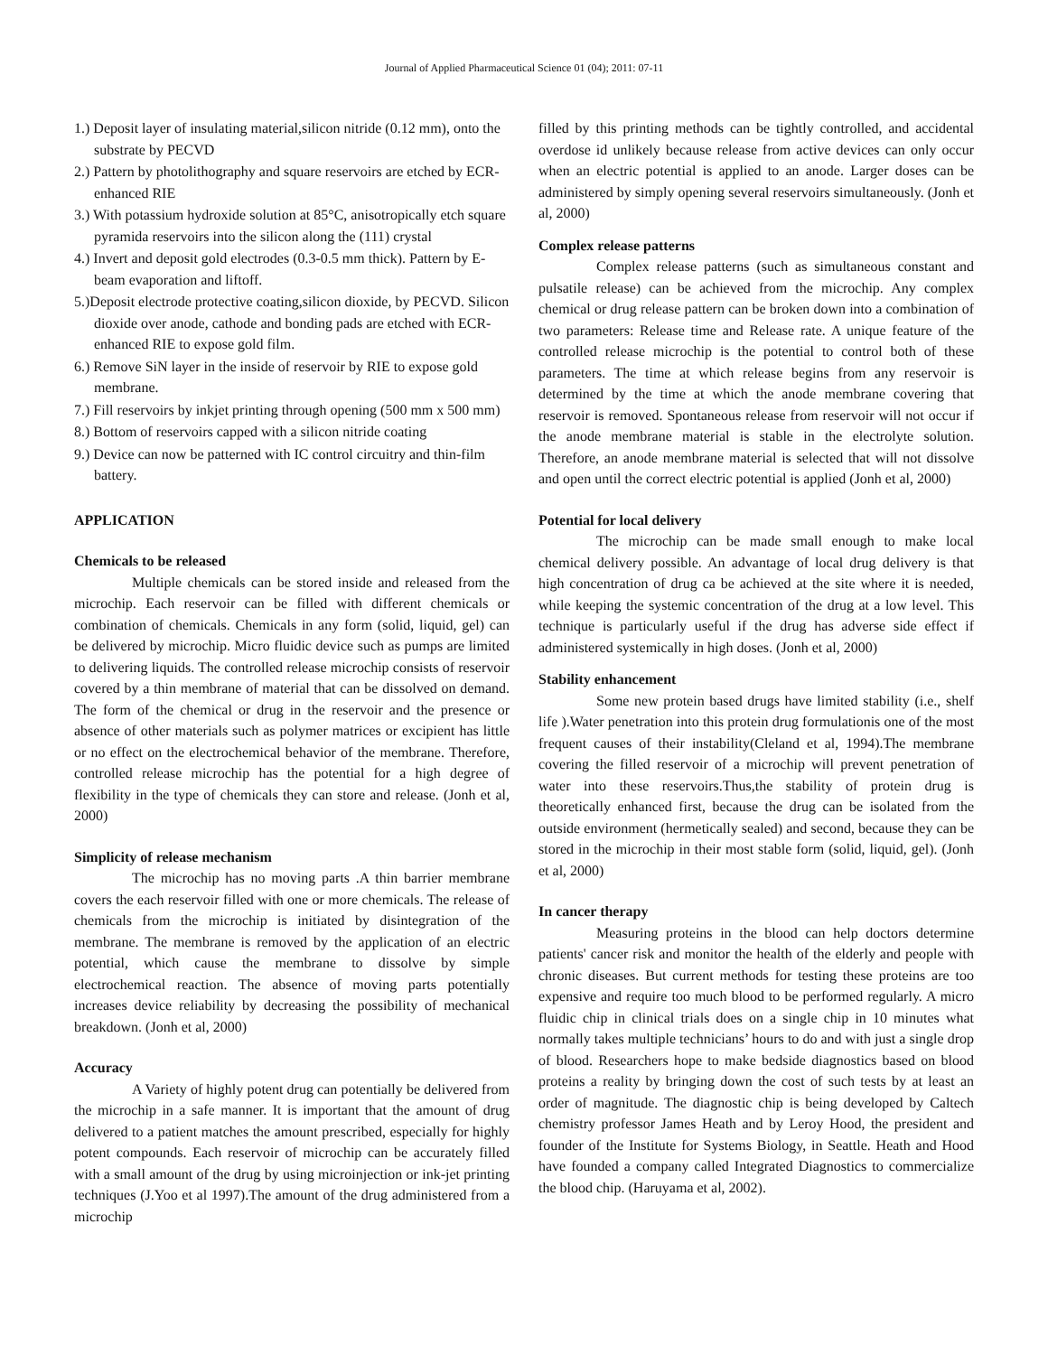Journal of Applied Pharmaceutical Science 01 (04); 2011: 07-11
1.) Deposit layer of insulating material,silicon nitride (0.12 mm), onto the substrate by PECVD
2.) Pattern by photolithography and square reservoirs are etched by ECR-enhanced RIE
3.) With potassium hydroxide solution at 85°C, anisotropically etch square pyramida reservoirs into the silicon along the (111) crystal
4.) Invert and deposit gold electrodes (0.3-0.5 mm thick). Pattern by E-beam evaporation and liftoff.
5.)Deposit electrode protective coating,silicon dioxide, by PECVD. Silicon dioxide over anode, cathode and bonding pads are etched with ECR-enhanced RIE to expose gold film.
6.) Remove SiN layer in the inside of reservoir by RIE to expose gold membrane.
7.) Fill reservoirs by inkjet printing through opening (500 mm x 500 mm)
8.) Bottom of reservoirs capped with a silicon nitride coating
9.) Device can now be patterned with IC control circuitry and thin-film battery.
APPLICATION
Chemicals to be released
Multiple chemicals can be stored inside and released from the microchip. Each reservoir can be filled with different chemicals or combination of chemicals. Chemicals in any form (solid, liquid, gel) can be delivered by microchip. Micro fluidic device such as pumps are limited to delivering liquids. The controlled release microchip consists of reservoir covered by a thin membrane of material that can be dissolved on demand. The form of the chemical or drug in the reservoir and the presence or absence of other materials such as polymer matrices or excipient has little or no effect on the electrochemical behavior of the membrane. Therefore, controlled release microchip has the potential for a high degree of flexibility in the type of chemicals they can store and release. (Jonh et al, 2000)
Simplicity of release mechanism
The microchip has no moving parts .A thin barrier membrane covers the each reservoir filled with one or more chemicals. The release of chemicals from the microchip is initiated by disintegration of the membrane. The membrane is removed by the application of an electric potential, which cause the membrane to dissolve by simple electrochemical reaction. The absence of moving parts potentially increases device reliability by decreasing the possibility of mechanical breakdown. (Jonh et al, 2000)
Accuracy
A Variety of highly potent drug can potentially be delivered from the microchip in a safe manner. It is important that the amount of drug delivered to a patient matches the amount prescribed, especially for highly potent compounds. Each reservoir of microchip can be accurately filled with a small amount of the drug by using microinjection or ink-jet printing techniques (J.Yoo et al 1997).The amount of the drug administered from a microchip
filled by this printing methods can be tightly controlled, and accidental overdose id unlikely because release from active devices can only occur when an electric potential is applied to an anode. Larger doses can be administered by simply opening several reservoirs simultaneously. (Jonh et al, 2000)
Complex release patterns
Complex release patterns (such as simultaneous constant and pulsatile release) can be achieved from the microchip. Any complex chemical or drug release pattern can be broken down into a combination of two parameters: Release time and Release rate. A unique feature of the controlled release microchip is the potential to control both of these parameters. The time at which release begins from any reservoir is determined by the time at which the anode membrane covering that reservoir is removed. Spontaneous release from reservoir will not occur if the anode membrane material is stable in the electrolyte solution. Therefore, an anode membrane material is selected that will not dissolve and open until the correct electric potential is applied (Jonh et al, 2000)
Potential for local delivery
The microchip can be made small enough to make local chemical delivery possible. An advantage of local drug delivery is that high concentration of drug ca be achieved at the site where it is needed, while keeping the systemic concentration of the drug at a low level. This technique is particularly useful if the drug has adverse side effect if administered systemically in high doses. (Jonh et al, 2000)
Stability enhancement
Some new protein based drugs have limited stability (i.e., shelf life ).Water penetration into this protein drug formulationis one of the most frequent causes of their instability(Cleland et al, 1994).The membrane covering the filled reservoir of a microchip will prevent penetration of water into these reservoirs.Thus,the stability of protein drug is theoretically enhanced first, because the drug can be isolated from the outside environment (hermetically sealed) and second, because they can be stored in the microchip in their most stable form (solid, liquid, gel). (Jonh et al, 2000)
In cancer therapy
Measuring proteins in the blood can help doctors determine patients' cancer risk and monitor the health of the elderly and people with chronic diseases. But current methods for testing these proteins are too expensive and require too much blood to be performed regularly. A micro fluidic chip in clinical trials does on a single chip in 10 minutes what normally takes multiple technicians’ hours to do and with just a single drop of blood. Researchers hope to make bedside diagnostics based on blood proteins a reality by bringing down the cost of such tests by at least an order of magnitude. The diagnostic chip is being developed by Caltech chemistry professor James Heath and by Leroy Hood, the president and founder of the Institute for Systems Biology, in Seattle. Heath and Hood have founded a company called Integrated Diagnostics to commercialize the blood chip. (Haruyama et al, 2002).